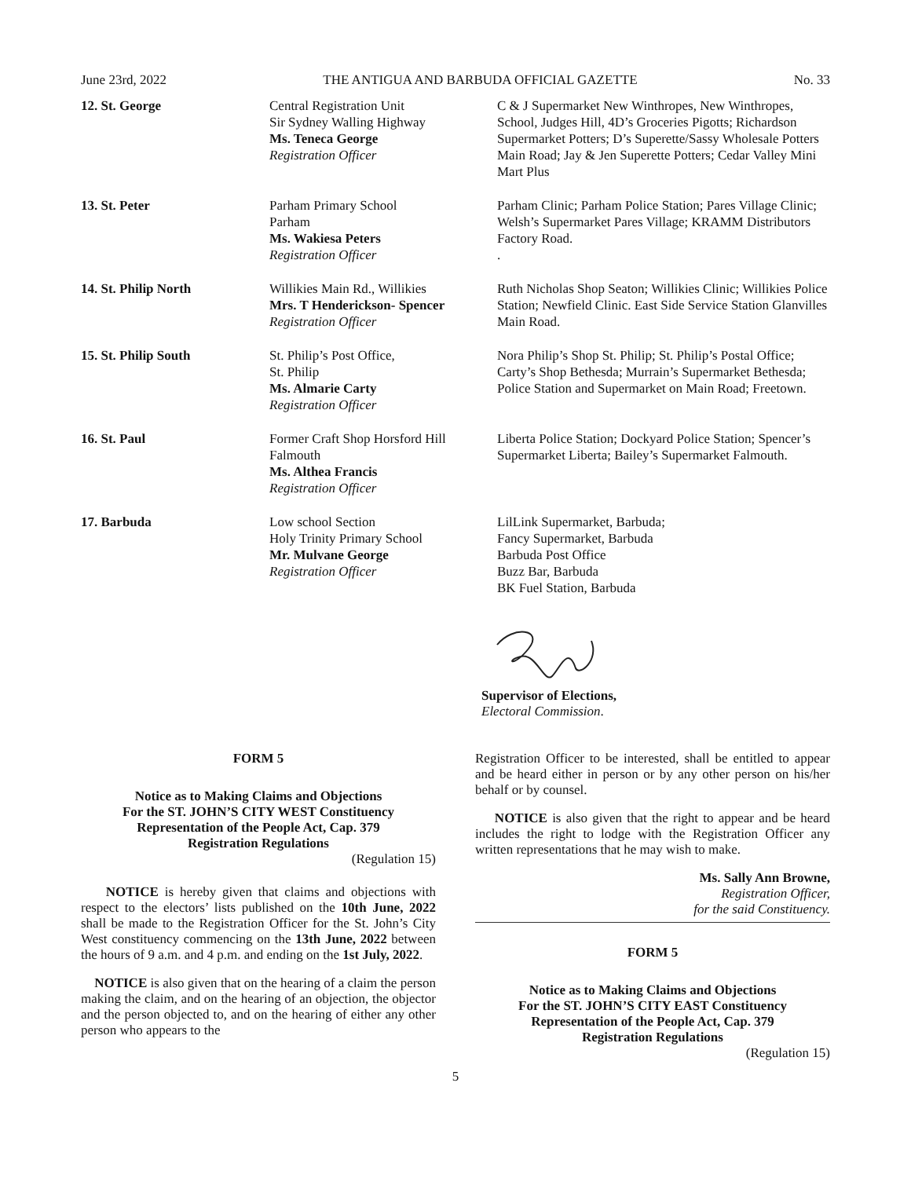June 23rd, 2022 THE ANTIGUA AND BARBUDA OFFICIAL GAZETTE No. 33
| 12. St. George | Central Registration Unit Sir Sydney Walling Highway Ms. Teneca George Registration Officer | C & J Supermarket New Winthropes, New Winthropes, School, Judges Hill, 4D’s Groceries Pigotts; Richardson Supermarket Potters; D’s Superette/Sassy Wholesale Potters Main Road; Jay & Jen Superette Potters; Cedar Valley Mini Mart Plus |
| 13. St. Peter | Parham Primary School Parham Ms. Wakiesa Peters Registration Officer | Parham Clinic; Parham Police Station; Pares Village Clinic; Welsh’s Supermarket Pares Village; KRAMM Distributors Factory Road. . |
| 14. St. Philip North | Willikies Main Rd., Willikies Mrs. T Henderickson- Spencer Registration Officer | Ruth Nicholas Shop Seaton; Willikies Clinic; Willikies Police Station; Newfield Clinic. East Side Service Station Glanvilles Main Road. |
| 15. St. Philip South | St. Philip’s Post Office, St. Philip Ms. Almarie Carty Registration Officer | Nora Philip’s Shop St. Philip; St. Philip’s Postal Office; Carty’s Shop Bethesda; Murrain’s Supermarket Bethesda; Police Station and Supermarket on Main Road; Freetown. |
| 16. St. Paul | Former Craft Shop Horsford Hill Falmouth Ms. Althea Francis Registration Officer | Liberta Police Station; Dockyard Police Station; Spencer’s Supermarket Liberta; Bailey’s Supermarket Falmouth. |
| 17. Barbuda | Low school Section Holy Trinity Primary School Mr. Mulvane George Registration Officer | LilLink Supermarket, Barbuda; Fancy Supermarket, Barbuda Barbuda Post Office Buzz Bar, Barbuda BK Fuel Station, Barbuda |
Supervisor of Elections,
Electoral Commission.
FORM 5
Notice as to Making Claims and Objections
For the ST. JOHN’S CITY WEST Constituency
Representation of the People Act, Cap. 379
Registration Regulations
(Regulation 15)
NOTICE is hereby given that claims and objections with respect to the electors’ lists published on the 10th June, 2022 shall be made to the Registration Officer for the St. John’s City West constituency commencing on the 13th June, 2022 between the hours of 9 a.m. and 4 p.m. and ending on the 1st July, 2022.
NOTICE is also given that on the hearing of a claim the person making the claim, and on the hearing of an objection, the objector and the person objected to, and on the hearing of either any other person who appears to the
Registration Officer to be interested, shall be entitled to appear and be heard either in person or by any other person on his/her behalf or by counsel.
NOTICE is also given that the right to appear and be heard includes the right to lodge with the Registration Officer any written representations that he may wish to make.
Ms. Sally Ann Browne,
Registration Officer,
for the said Constituency.
FORM 5
Notice as to Making Claims and Objections
For the ST. JOHN’S CITY EAST Constituency
Representation of the People Act, Cap. 379
Registration Regulations
(Regulation 15)
5